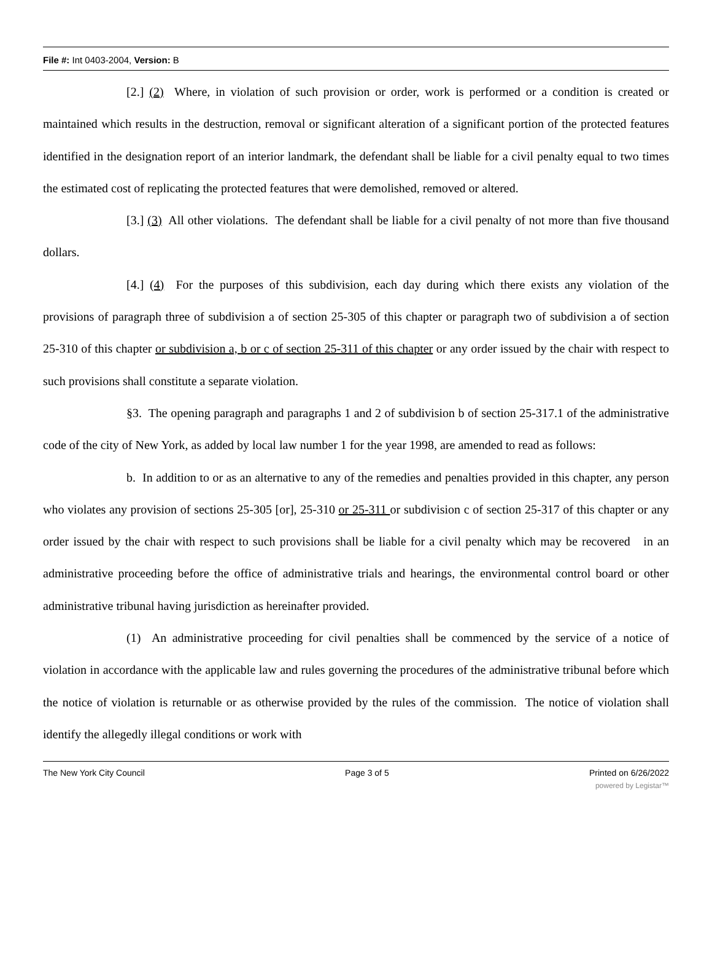File #: Int 0403-2004, Version: B
[2.] (2) Where, in violation of such provision or order, work is performed or a condition is created or maintained which results in the destruction, removal or significant alteration of a significant portion of the protected features identified in the designation report of an interior landmark, the defendant shall be liable for a civil penalty equal to two times the estimated cost of replicating the protected features that were demolished, removed or altered.
[3.] (3) All other violations. The defendant shall be liable for a civil penalty of not more than five thousand dollars.
[4.] (4) For the purposes of this subdivision, each day during which there exists any violation of the provisions of paragraph three of subdivision a of section 25-305 of this chapter or paragraph two of subdivision a of section 25-310 of this chapter or subdivision a, b or c of section 25-311 of this chapter or any order issued by the chair with respect to such provisions shall constitute a separate violation.
§3. The opening paragraph and paragraphs 1 and 2 of subdivision b of section 25-317.1 of the administrative code of the city of New York, as added by local law number 1 for the year 1998, are amended to read as follows:
b. In addition to or as an alternative to any of the remedies and penalties provided in this chapter, any person who violates any provision of sections 25-305 [or], 25-310 or 25-311 or subdivision c of section 25-317 of this chapter or any order issued by the chair with respect to such provisions shall be liable for a civil penalty which may be recovered in an administrative proceeding before the office of administrative trials and hearings, the environmental control board or other administrative tribunal having jurisdiction as hereinafter provided.
(1) An administrative proceeding for civil penalties shall be commenced by the service of a notice of violation in accordance with the applicable law and rules governing the procedures of the administrative tribunal before which the notice of violation is returnable or as otherwise provided by the rules of the commission. The notice of violation shall identify the allegedly illegal conditions or work with
The New York City Council Page 3 of 5 Printed on 6/26/2022
powered by Legistar™